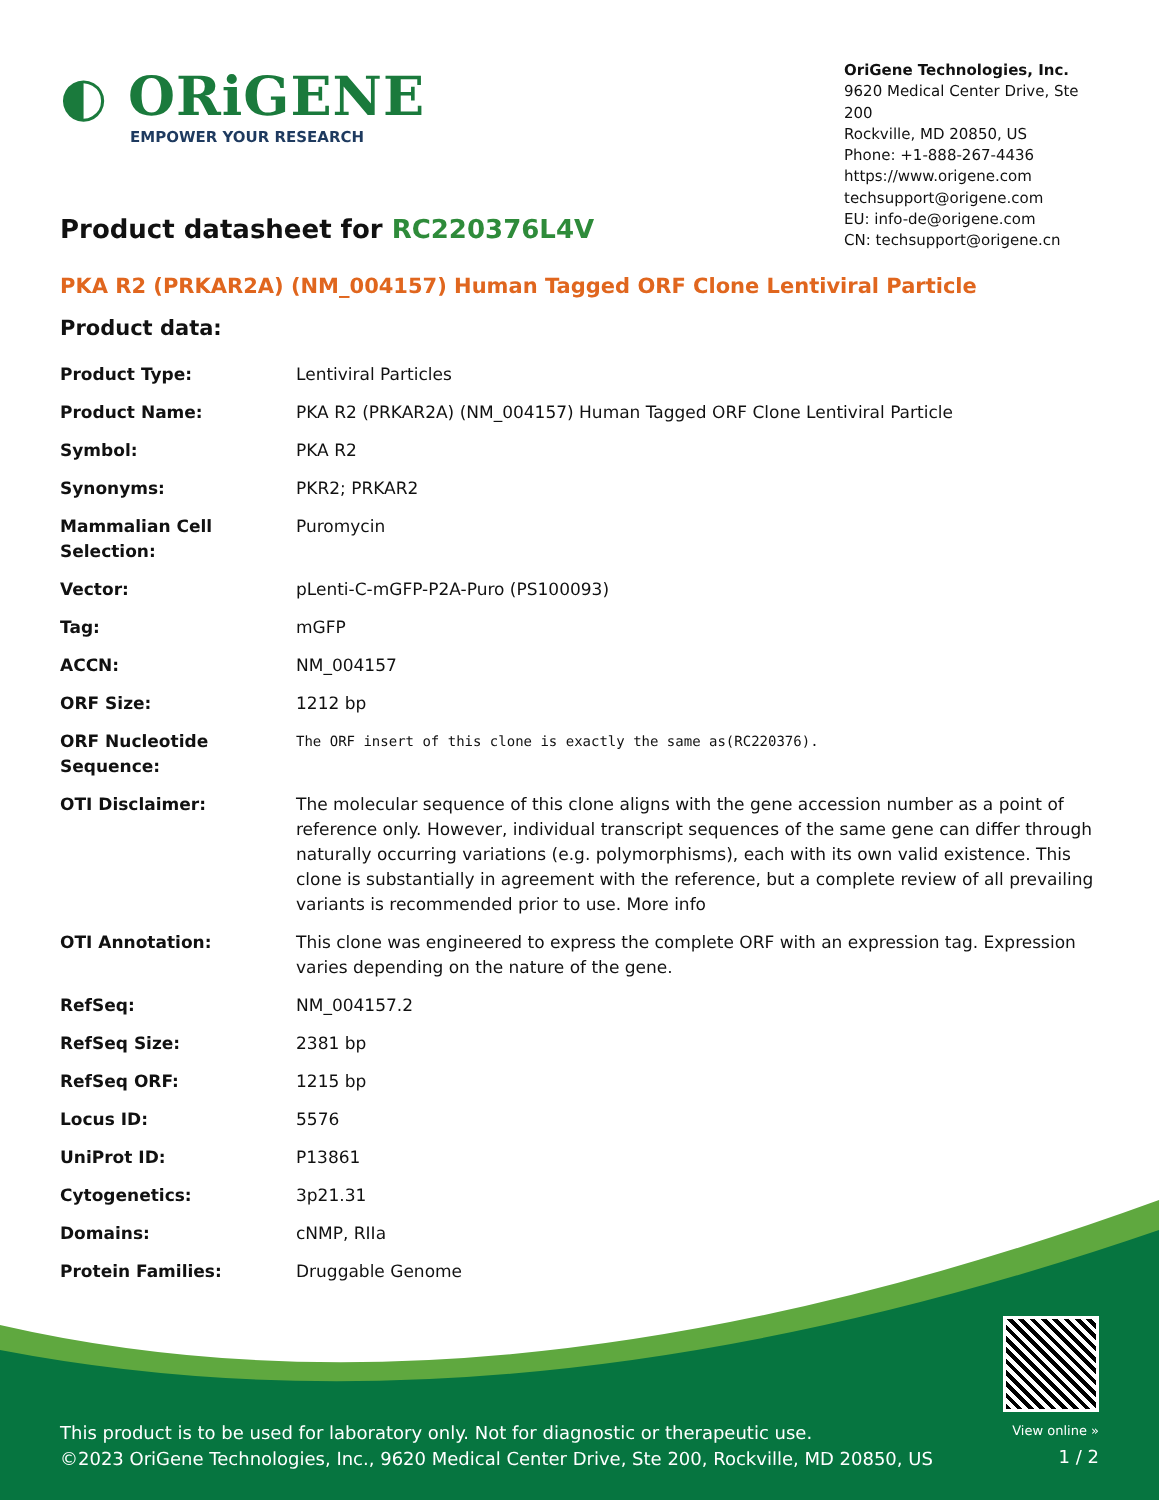◐ ORiGENE
EMPOWER YOUR RESEARCH
OriGene Technologies, Inc.
9620 Medical Center Drive, Ste 200
Rockville, MD 20850, US
Phone: +1-888-267-4436
https://www.origene.com
techsupport@origene.com
EU: info-de@origene.com
CN: techsupport@origene.cn
Product datasheet for RC220376L4V
PKA R2 (PRKAR2A) (NM_004157) Human Tagged ORF Clone Lentiviral Particle
Product data:
| Product Type: | Lentiviral Particles |
| Product Name: | PKA R2 (PRKAR2A) (NM_004157) Human Tagged ORF Clone Lentiviral Particle |
| Symbol: | PKA R2 |
| Synonyms: | PKR2; PRKAR2 |
| Mammalian Cell Selection: | Puromycin |
| Vector: | pLenti-C-mGFP-P2A-Puro (PS100093) |
| Tag: | mGFP |
| ACCN: | NM_004157 |
| ORF Size: | 1212 bp |
| ORF Nucleotide Sequence: | The ORF insert of this clone is exactly the same as(RC220376). |
| OTI Disclaimer: | The molecular sequence of this clone aligns with the gene accession number as a point of reference only. However, individual transcript sequences of the same gene can differ through naturally occurring variations (e.g. polymorphisms), each with its own valid existence. This clone is substantially in agreement with the reference, but a complete review of all prevailing variants is recommended prior to use. More info |
| OTI Annotation: | This clone was engineered to express the complete ORF with an expression tag. Expression varies depending on the nature of the gene. |
| RefSeq: | NM_004157.2 |
| RefSeq Size: | 2381 bp |
| RefSeq ORF: | 1215 bp |
| Locus ID: | 5576 |
| UniProt ID: | P13861 |
| Cytogenetics: | 3p21.31 |
| Domains: | cNMP, RIIa |
| Protein Families: | Druggable Genome |
This product is to be used for laboratory only. Not for diagnostic or therapeutic use.
©2023 OriGene Technologies, Inc., 9620 Medical Center Drive, Ste 200, Rockville, MD 20850, US
View online »
1 / 2